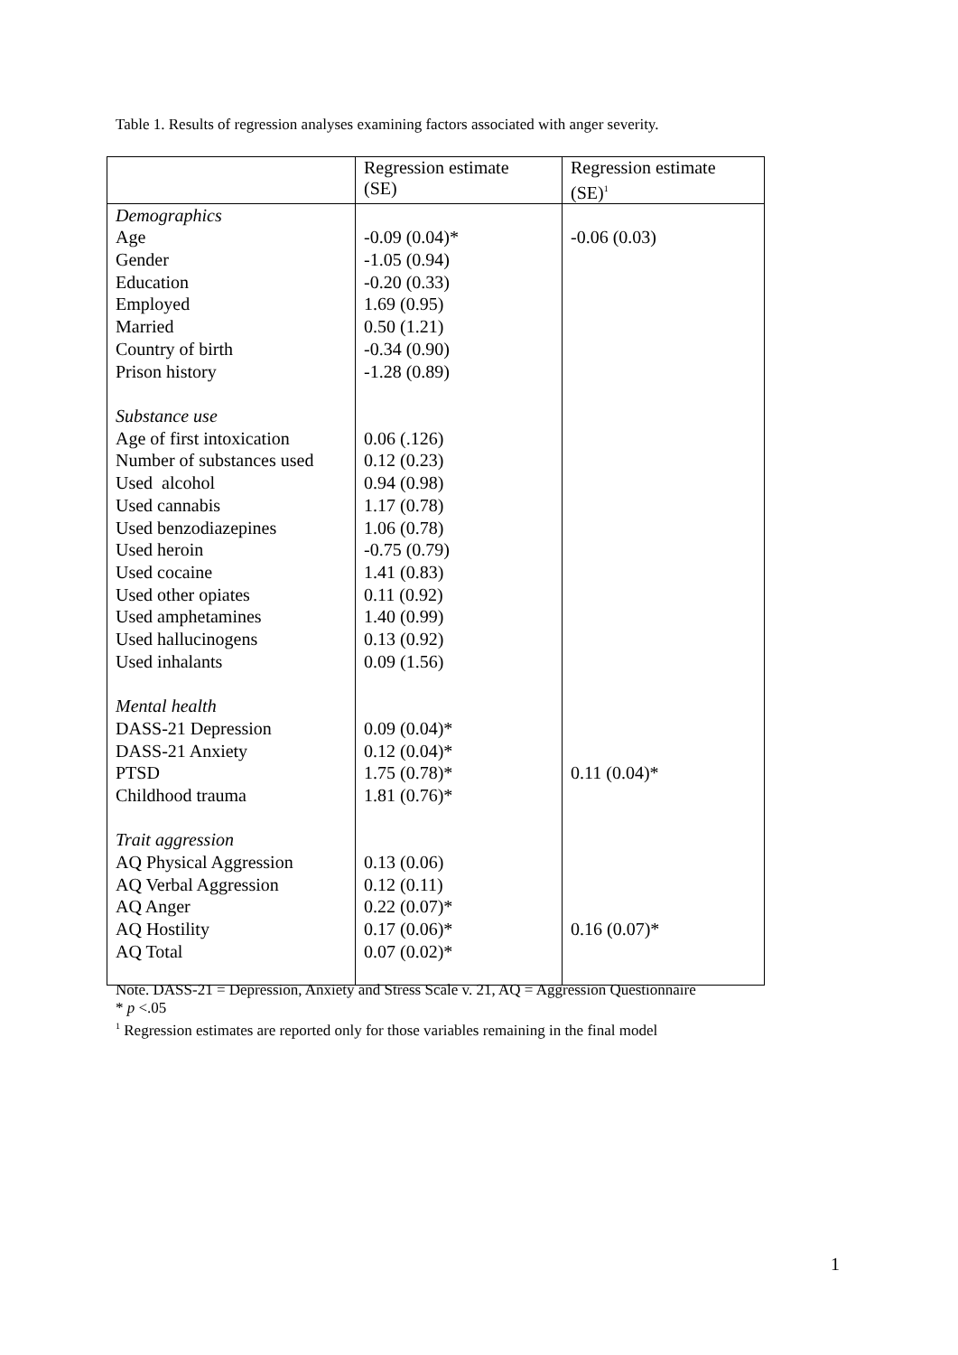Table 1. Results of regression analyses examining factors associated with anger severity.
| | Regression estimate (SE) | Regression estimate (SE)<sup>1</sup> |
| --- | --- | --- |
| Demographics Age Gender Education Employed Married Country of birth Prison history Substance use Age of first intoxication Number of substances used Used alcohol Used cannabis Used benzodiazepines Used heroin Used cocaine Used other opiates Used amphetamines Used hallucinogens Used inhalants Mental health DASS-21 Depression DASS-21 Anxiety PTSD Childhood trauma Trait aggression AQ Physical Aggression AQ Verbal Aggression AQ Anger AQ Hostility AQ Total | -0.09 (0.04)* -1.05 (0.94) -0.20 (0.33) 1.69 (0.95) 0.50 (1.21) -0.34 (0.90) -1.28 (0.89) 0.06 (.126) 0.12 (0.23) 0.94 (0.98) 1.17 (0.78) 1.06 (0.78) -0.75 (0.79) 1.41 (0.83) 0.11 (0.92) 1.40 (0.99) 0.13 (0.92) 0.09 (1.56) 0.09 (0.04)* 0.12 (0.04)* 1.75 (0.78)* 1.81 (0.76)* 0.13 (0.06) 0.12 (0.11) 0.22 (0.07)* 0.17 (0.06)* 0.07 (0.02)* | -0.06 (0.03) 0.11 (0.04)* 0.16 (0.07)* |
Note. DASS-21 = Depression, Anxiety and Stress Scale v. 21, AQ = Aggression Questionnaire
* p <.05
<sup>1</sup> Regression estimates are reported only for those variables remaining in the final model
1